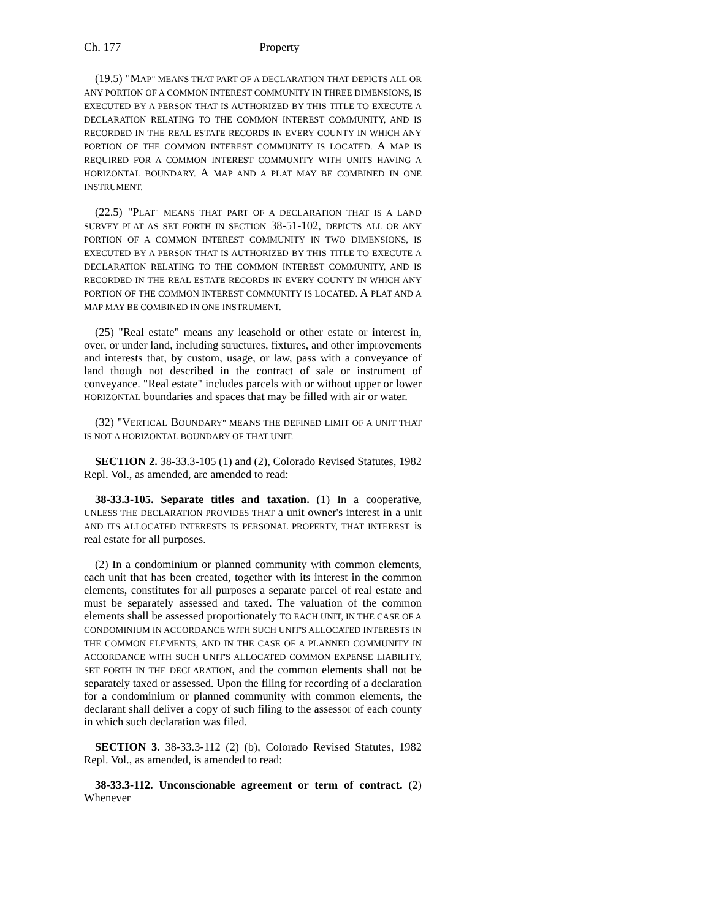Ch. 177 Property
(19.5) "MAP" MEANS THAT PART OF A DECLARATION THAT DEPICTS ALL OR ANY PORTION OF A COMMON INTEREST COMMUNITY IN THREE DIMENSIONS, IS EXECUTED BY A PERSON THAT IS AUTHORIZED BY THIS TITLE TO EXECUTE A DECLARATION RELATING TO THE COMMON INTEREST COMMUNITY, AND IS RECORDED IN THE REAL ESTATE RECORDS IN EVERY COUNTY IN WHICH ANY PORTION OF THE COMMON INTEREST COMMUNITY IS LOCATED. A MAP IS REQUIRED FOR A COMMON INTEREST COMMUNITY WITH UNITS HAVING A HORIZONTAL BOUNDARY. A MAP AND A PLAT MAY BE COMBINED IN ONE INSTRUMENT.
(22.5) "PLAT" MEANS THAT PART OF A DECLARATION THAT IS A LAND SURVEY PLAT AS SET FORTH IN SECTION 38-51-102, DEPICTS ALL OR ANY PORTION OF A COMMON INTEREST COMMUNITY IN TWO DIMENSIONS, IS EXECUTED BY A PERSON THAT IS AUTHORIZED BY THIS TITLE TO EXECUTE A DECLARATION RELATING TO THE COMMON INTEREST COMMUNITY, AND IS RECORDED IN THE REAL ESTATE RECORDS IN EVERY COUNTY IN WHICH ANY PORTION OF THE COMMON INTEREST COMMUNITY IS LOCATED. A PLAT AND A MAP MAY BE COMBINED IN ONE INSTRUMENT.
(25) "Real estate" means any leasehold or other estate or interest in, over, or under land, including structures, fixtures, and other improvements and interests that, by custom, usage, or law, pass with a conveyance of land though not described in the contract of sale or instrument of conveyance. "Real estate" includes parcels with or without upper or lower HORIZONTAL boundaries and spaces that may be filled with air or water.
(32) "VERTICAL BOUNDARY" MEANS THE DEFINED LIMIT OF A UNIT THAT IS NOT A HORIZONTAL BOUNDARY OF THAT UNIT.
SECTION 2. 38-33.3-105 (1) and (2), Colorado Revised Statutes, 1982 Repl. Vol., as amended, are amended to read:
38-33.3-105. Separate titles and taxation. (1) In a cooperative, UNLESS THE DECLARATION PROVIDES THAT a unit owner's interest in a unit AND ITS ALLOCATED INTERESTS IS PERSONAL PROPERTY, THAT INTEREST is real estate for all purposes.
(2) In a condominium or planned community with common elements, each unit that has been created, together with its interest in the common elements, constitutes for all purposes a separate parcel of real estate and must be separately assessed and taxed. The valuation of the common elements shall be assessed proportionately TO EACH UNIT, IN THE CASE OF A CONDOMINIUM IN ACCORDANCE WITH SUCH UNIT'S ALLOCATED INTERESTS IN THE COMMON ELEMENTS, AND IN THE CASE OF A PLANNED COMMUNITY IN ACCORDANCE WITH SUCH UNIT'S ALLOCATED COMMON EXPENSE LIABILITY, SET FORTH IN THE DECLARATION, and the common elements shall not be separately taxed or assessed. Upon the filing for recording of a declaration for a condominium or planned community with common elements, the declarant shall deliver a copy of such filing to the assessor of each county in which such declaration was filed.
SECTION 3. 38-33.3-112 (2) (b), Colorado Revised Statutes, 1982 Repl. Vol., as amended, is amended to read:
38-33.3-112. Unconscionable agreement or term of contract. (2) Whenever